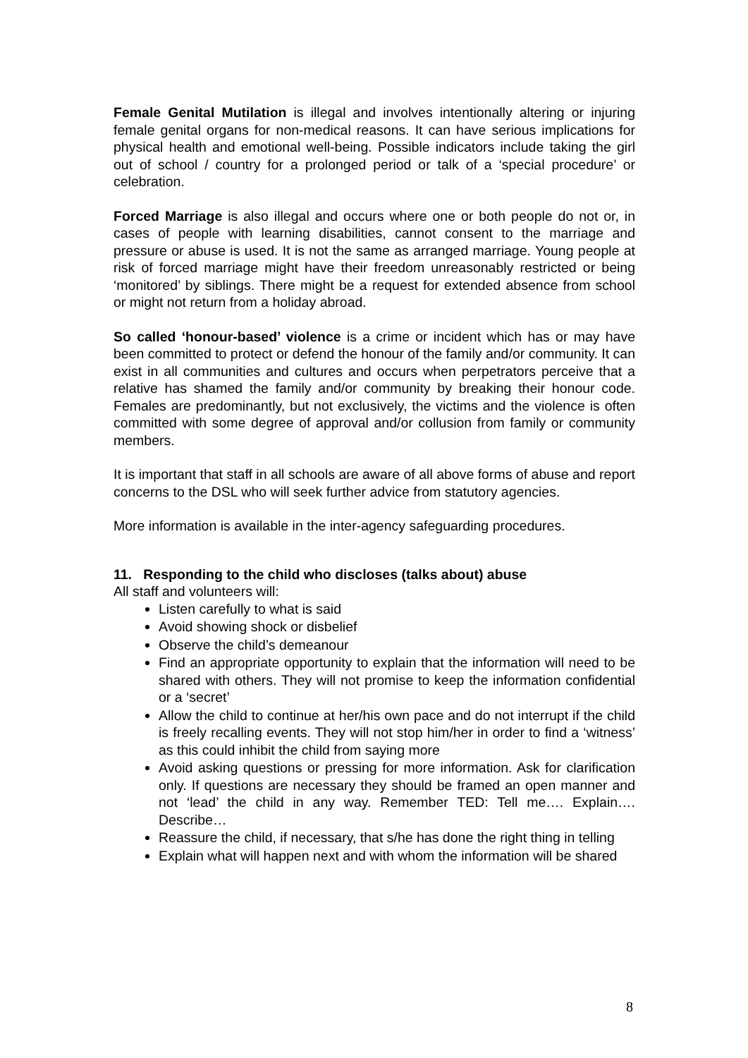Female Genital Mutilation is illegal and involves intentionally altering or injuring female genital organs for non-medical reasons. It can have serious implications for physical health and emotional well-being. Possible indicators include taking the girl out of school / country for a prolonged period or talk of a ‘special procedure’ or celebration.
Forced Marriage is also illegal and occurs where one or both people do not or, in cases of people with learning disabilities, cannot consent to the marriage and pressure or abuse is used. It is not the same as arranged marriage. Young people at risk of forced marriage might have their freedom unreasonably restricted or being ‘monitored’ by siblings. There might be a request for extended absence from school or might not return from a holiday abroad.
So called ‘honour-based’ violence is a crime or incident which has or may have been committed to protect or defend the honour of the family and/or community. It can exist in all communities and cultures and occurs when perpetrators perceive that a relative has shamed the family and/or community by breaking their honour code. Females are predominantly, but not exclusively, the victims and the violence is often committed with some degree of approval and/or collusion from family or community members.
It is important that staff in all schools are aware of all above forms of abuse and report concerns to the DSL who will seek further advice from statutory agencies.
More information is available in the inter-agency safeguarding procedures.
11. Responding to the child who discloses (talks about) abuse
All staff and volunteers will:
Listen carefully to what is said
Avoid showing shock or disbelief
Observe the child’s demeanour
Find an appropriate opportunity to explain that the information will need to be shared with others. They will not promise to keep the information confidential or a ‘secret’
Allow the child to continue at her/his own pace and do not interrupt if the child is freely recalling events. They will not stop him/her in order to find a ‘witness’ as this could inhibit the child from saying more
Avoid asking questions or pressing for more information. Ask for clarification only. If questions are necessary they should be framed an open manner and not ‘lead’ the child in any way. Remember TED: Tell me…. Explain…. Describe…
Reassure the child, if necessary, that s/he has done the right thing in telling
Explain what will happen next and with whom the information will be shared
8